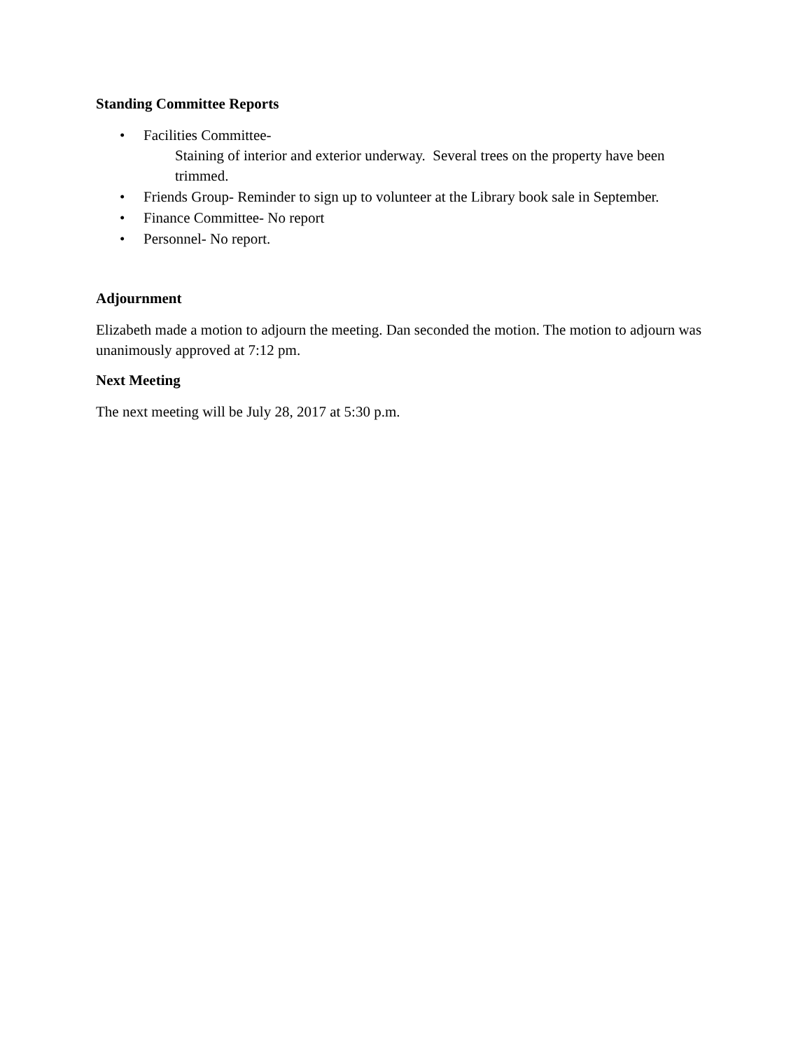Standing Committee Reports
• Facilities Committee-
Staining of interior and exterior underway. Several trees on the property have been trimmed.
• Friends Group- Reminder to sign up to volunteer at the Library book sale in September.
• Finance Committee- No report
• Personnel- No report.
Adjournment
Elizabeth made a motion to adjourn the meeting. Dan seconded the motion. The motion to adjourn was unanimously approved at 7:12 pm.
Next Meeting
The next meeting will be July 28, 2017 at 5:30 p.m.